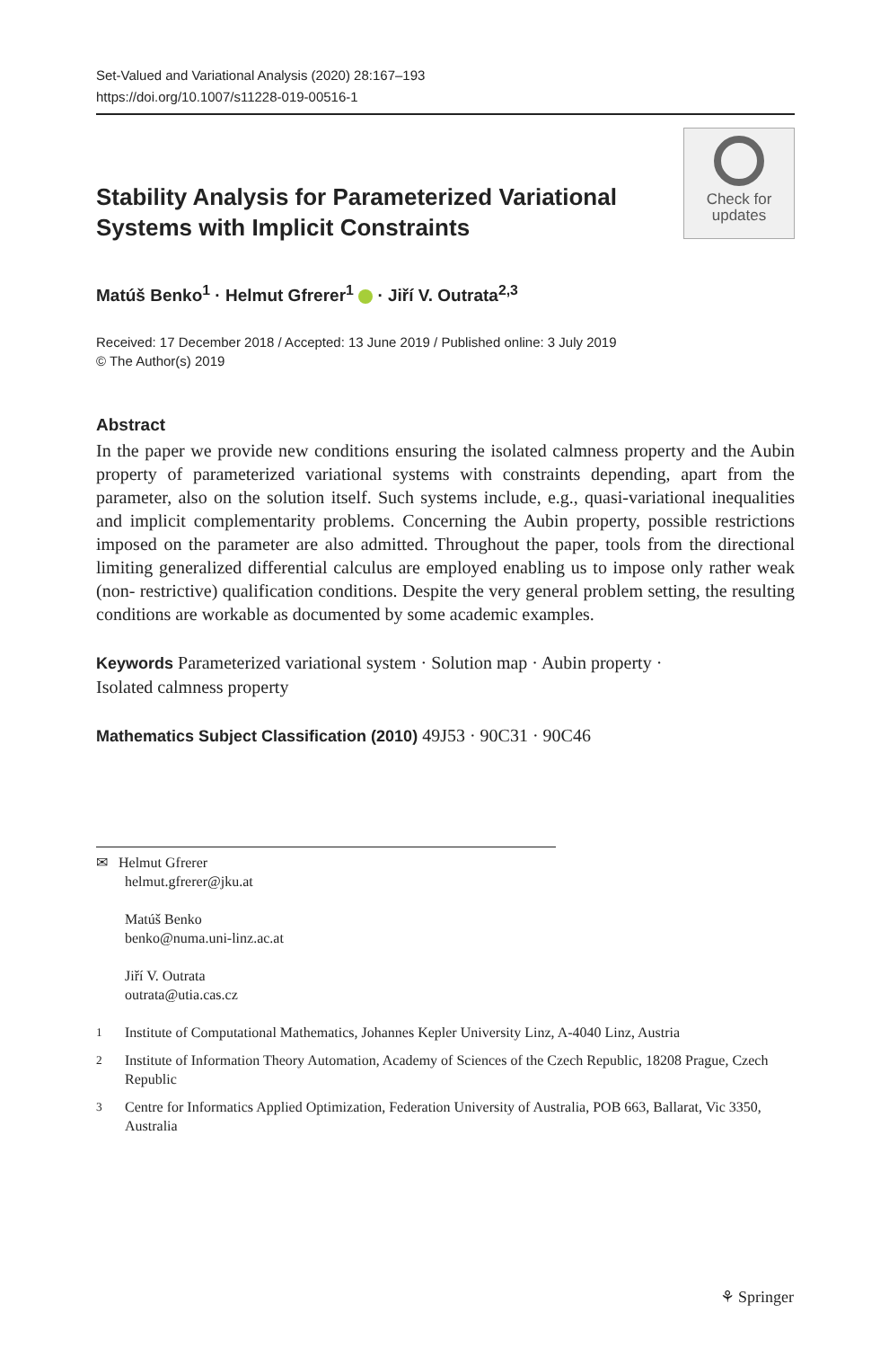Set-Valued and Variational Analysis (2020) 28:167–193
https://doi.org/10.1007/s11228-019-00516-1
Stability Analysis for Parameterized Variational
Systems with Implicit Constraints
Check for
updates
Matúš Benko<sup>1</sup> · Helmut Gfrerer<sup>1</sup> · Jiří V. Outrata<sup>2,3</sup>
Received: 17 December 2018 / Accepted: 13 June 2019 / Published online: 3 July 2019
© The Author(s) 2019
Abstract
In the paper we provide new conditions ensuring the isolated calmness property and the Aubin property of parameterized variational systems with constraints depending, apart from the parameter, also on the solution itself. Such systems include, e.g., quasi-variational inequalities and implicit complementarity problems. Concerning the Aubin property, possible restrictions imposed on the parameter are also admitted. Throughout the paper, tools from the directional limiting generalized differential calculus are employed enabling us to impose only rather weak (non- restrictive) qualification conditions. Despite the very general problem setting, the resulting conditions are workable as documented by some academic examples.
Keywords Parameterized variational system · Solution map · Aubin property ·
Isolated calmness property
Mathematics Subject Classification (2010) 49J53 · 90C31 · 90C46
✉ Helmut Gfrerer
helmut.gfrerer@jku.at
Matúš Benko
benko@numa.uni-linz.ac.at
Jiří V. Outrata
outrata@utia.cas.cz
<sup>1</sup> Institute of Computational Mathematics, Johannes Kepler University Linz, A-4040 Linz, Austria
<sup>2</sup> Institute of Information Theory Automation, Academy of Sciences of the Czech Republic, 18208 Prague, Czech Republic
<sup>3</sup> Centre for Informatics Applied Optimization, Federation University of Australia, POB 663, Ballarat, Vic 3350, Australia
⚘ Springer